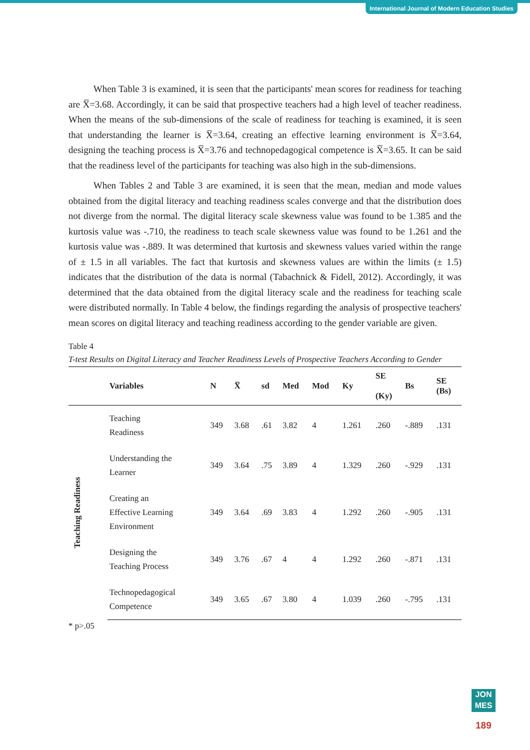International Journal of Modern Education Studies
When Table 3 is examined, it is seen that the participants' mean scores for readiness for teaching are X̅=3.68. Accordingly, it can be said that prospective teachers had a high level of teacher readiness. When the means of the sub-dimensions of the scale of readiness for teaching is examined, it is seen that understanding the learner is X̅=3.64, creating an effective learning environment is X̅=3.64, designing the teaching process is X̅=3.76 and technopedagogical competence is X̅=3.65. It can be said that the readiness level of the participants for teaching was also high in the sub-dimensions.
When Tables 2 and Table 3 are examined, it is seen that the mean, median and mode values obtained from the digital literacy and teaching readiness scales converge and that the distribution does not diverge from the normal. The digital literacy scale skewness value was found to be 1.385 and the kurtosis value was -.710, the readiness to teach scale skewness value was found to be 1.261 and the kurtosis value was -.889. It was determined that kurtosis and skewness values varied within the range of ± 1.5 in all variables. The fact that kurtosis and skewness values are within the limits (± 1.5) indicates that the distribution of the data is normal (Tabachnick & Fidell, 2012). Accordingly, it was determined that the data obtained from the digital literacy scale and the readiness for teaching scale were distributed normally. In Table 4 below, the findings regarding the analysis of prospective teachers' mean scores on digital literacy and teaching readiness according to the gender variable are given.
Table 4
T-test Results on Digital Literacy and Teacher Readiness Levels of Prospective Teachers According to Gender
| | Variables | N | X̅ | sd | Med | Mod | Ky | SE (Ky) | Bs | SE (Bs) |
| --- | --- | --- | --- | --- | --- | --- | --- | --- | --- | --- |
| Teaching Readiness | Teaching Readiness | 349 | 3.68 | .61 | 3.82 | 4 | 1.261 | .260 | -.889 | .131 |
| | Understanding the Learner | 349 | 3.64 | .75 | 3.89 | 4 | 1.329 | .260 | -.929 | .131 |
| | Creating an Effective Learning Environment | 349 | 3.64 | .69 | 3.83 | 4 | 1.292 | .260 | -.905 | .131 |
| | Designing the Teaching Process | 349 | 3.76 | .67 | 4 | 4 | 1.292 | .260 | -.871 | .131 |
| | Technopedagogical Competence | 349 | 3.65 | .67 | 3.80 | 4 | 1.039 | .260 | -.795 | .131 |
* p>.05
JON
MES
189